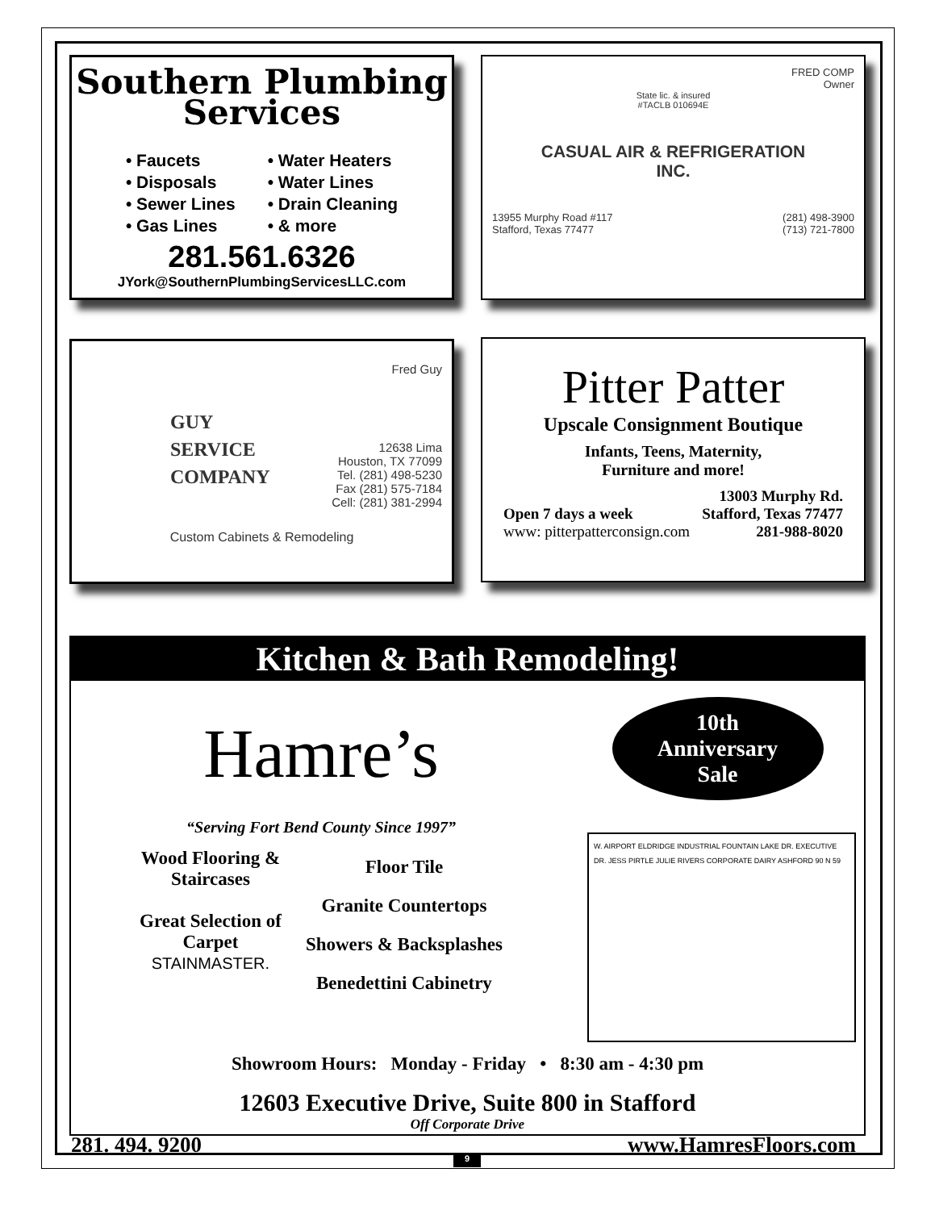Southern Plumbing
Services
• Faucets
• Disposals
• Sewer Lines
• Gas Lines
• Water Heaters
• Water Lines
• Drain Cleaning
• & more
281.561.6326
JYork@SouthernPlumbingServicesLLC.com
FRED COMP
Owner
State lic. & insured
#TACLB 010694E
CASUAL AIR & REFRIGERATION
INC.
13955 Murphy Road #117
Stafford, Texas 77477
(281) 498-3900
(713) 721-7800
Fred Guy
GUY
SERVICE
COMPANY
12638 Lima
Houston, TX 77099
Tel. (281) 498-5230
Fax (281) 575-7184
Cell: (281) 381-2994
Custom Cabinets & Remodeling
Pitter Patter
Upscale Consignment Boutique
Infants, Teens, Maternity,
Furniture and more!
Open 7 days a week
www: pitterpatterconsign.com
13003 Murphy Rd.
Stafford, Texas 77477
281-988-8020
Kitchen & Bath Remodeling!
Hamre’s
“Serving Fort Bend County Since 1997”
Wood Flooring &
Staircases
Great Selection of
Carpet
STAINMASTER.
Floor Tile
Granite Countertops
Showers & Backsplashes
Benedettini Cabinetry
10th
Anniversary
Sale
W. AIRPORT ELDRIDGE INDUSTRIAL FOUNTAIN LAKE DR. EXECUTIVE DR. JESS PIRTLE JULIE RIVERS CORPORATE DAIRY ASHFORD 90 N 59
Showroom Hours: Monday - Friday • 8:30 am - 4:30 pm
12603 Executive Drive, Suite 800 in Stafford
Off Corporate Drive
281. 494. 9200 www.HamresFloors.com
9